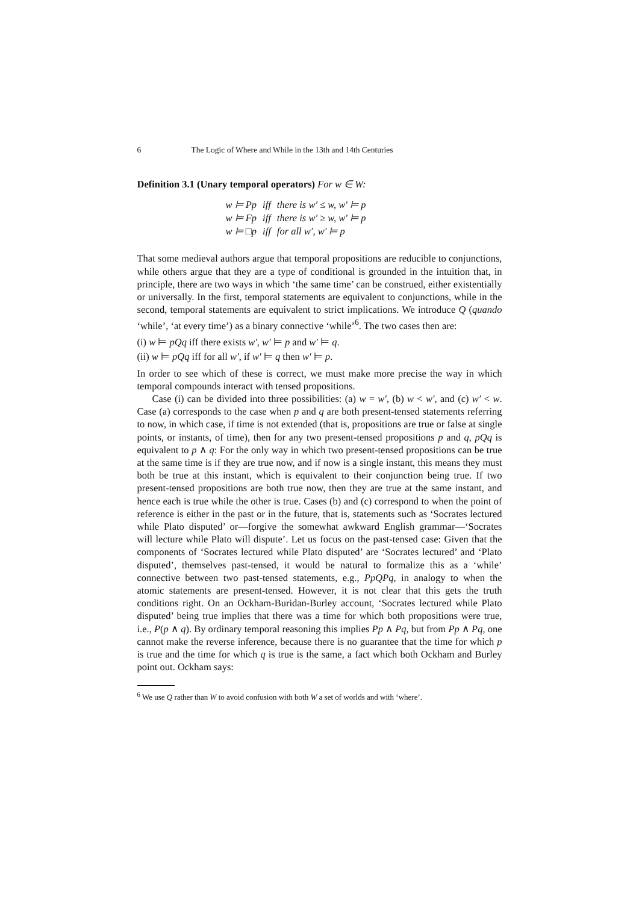6 The Logic of Where and While in the 13th and 14th Centuries
Definition 3.1 (Unary temporal operators) For w ∈ W:
| w ⊨ Pp | iff | there is w′ ≤ w, w′ ⊨ p |
| w ⊨ Fp | iff | there is w′ ≥ w, w′ ⊨ p |
| w ⊨ □p | iff | for all w′, w′ ⊨ p |
That some medieval authors argue that temporal propositions are reducible to conjunctions, while others argue that they are a type of conditional is grounded in the intuition that, in principle, there are two ways in which ‘the same time’ can be construed, either existentially or universally. In the first, temporal statements are equivalent to conjunctions, while in the second, temporal statements are equivalent to strict implications. We introduce Q (quando ‘while’, ‘at every time’) as a binary connective ‘while’<sup>6</sup>. The two cases then are:
(i) w ⊨ pQq iff there exists w′, w′ ⊨ p and w′ ⊨ q.
(ii) w ⊨ pQq iff for all w′, if w′ ⊨ q then w′ ⊨ p.
In order to see which of these is correct, we must make more precise the way in which temporal compounds interact with tensed propositions.
Case (i) can be divided into three possibilities: (a) w = w′, (b) w < w′, and (c) w′ < w. Case (a) corresponds to the case when p and q are both present-tensed statements referring to now, in which case, if time is not extended (that is, propositions are true or false at single points, or instants, of time), then for any two present-tensed propositions p and q, pQq is equivalent to p ∧ q: For the only way in which two present-tensed propositions can be true at the same time is if they are true now, and if now is a single instant, this means they must both be true at this instant, which is equivalent to their conjunction being true. If two present-tensed propositions are both true now, then they are true at the same instant, and hence each is true while the other is true. Cases (b) and (c) correspond to when the point of reference is either in the past or in the future, that is, statements such as ‘Socrates lectured while Plato disputed’ or—forgive the somewhat awkward English grammar—‘Socrates will lecture while Plato will dispute’. Let us focus on the past-tensed case: Given that the components of ‘Socrates lectured while Plato disputed’ are ‘Socrates lectured’ and ‘Plato disputed’, themselves past-tensed, it would be natural to formalize this as a ‘while’ connective between two past-tensed statements, e.g., PpQPq, in analogy to when the atomic statements are present-tensed. However, it is not clear that this gets the truth conditions right. On an Ockham-Buridan-Burley account, ‘Socrates lectured while Plato disputed’ being true implies that there was a time for which both propositions were true, i.e., P(p ∧ q). By ordinary temporal reasoning this implies Pp ∧ Pq, but from Pp ∧ Pq, one cannot make the reverse inference, because there is no guarantee that the time for which p is true and the time for which q is true is the same, a fact which both Ockham and Burley point out. Ockham says:
<sup>6</sup> We use Q rather than W to avoid confusion with both W a set of worlds and with ‘where’.